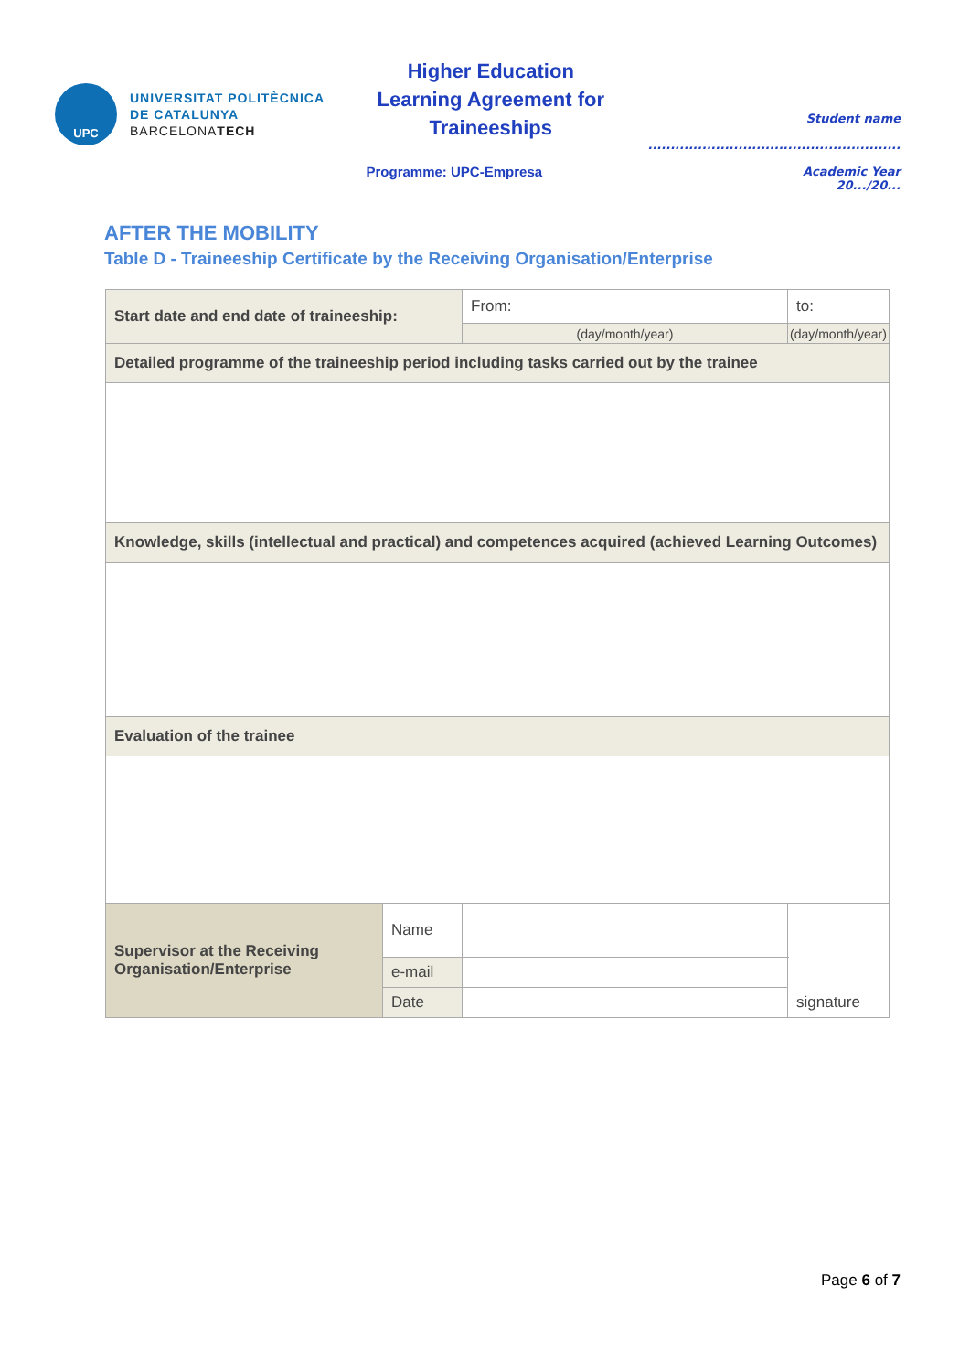UPC
UNIVERSITAT POLITÈCNICA
DE CATALUNYA
BARCELONATECH
Higher Education
Learning Agreement for
Traineeships
Programme: UPC-Empresa
Student name
........................................................
Academic Year
20.../20...
AFTER THE MOBILITY
Table D - Traineeship Certificate by the Receiving Organisation/Enterprise
| Start date and end date of traineeship: | | From: | to: | |
| | | (day/month/year) | (day/month/year) | |
| Detailed programme of the traineeship period including tasks carried out by the trainee | | | | |
| Knowledge, skills (intellectual and practical) and competences acquired (achieved Learning Outcomes) | | | | |
| Evaluation of the trainee | | | | |
| Supervisor at the Receiving Organisation/Enterprise | Name | | | signature |
| | e-mail | | | |
| | Date | | | |
Page 6 of 7